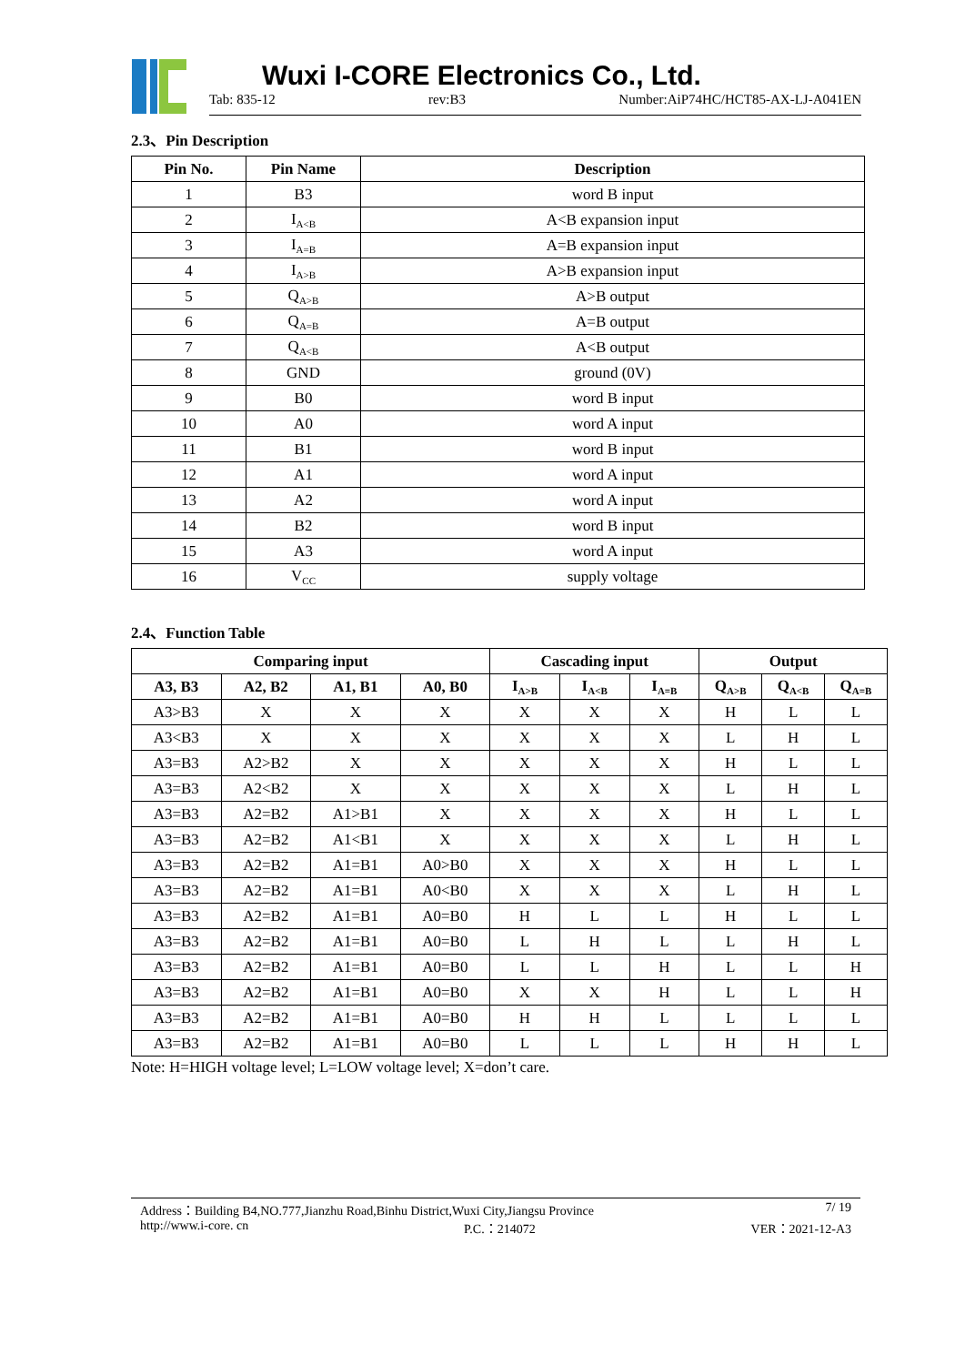Wuxi I-CORE Electronics Co., Ltd.
Tab: 835-12 rev:B3 Number:AiP74HC/HCT85-AX-LJ-A041EN
2.3、Pin Description
| Pin No. | Pin Name | Description |
| --- | --- | --- |
| 1 | B3 | word B input |
| 2 | I<sub>A<B</sub> | A<B expansion input |
| 3 | I<sub>A=B</sub> | A=B expansion input |
| 4 | I<sub>A>B</sub> | A>B expansion input |
| 5 | Q<sub>A>B</sub> | A>B output |
| 6 | Q<sub>A=B</sub> | A=B output |
| 7 | Q<sub>A<B</sub> | A<B output |
| 8 | GND | ground (0V) |
| 9 | B0 | word B input |
| 10 | A0 | word A input |
| 11 | B1 | word B input |
| 12 | A1 | word A input |
| 13 | A2 | word A input |
| 14 | B2 | word B input |
| 15 | A3 | word A input |
| 16 | V<sub>CC</sub> | supply voltage |
2.4、Function Table
| Comparing input | | | | Cascading input | | | Output | | |
| --- | --- | --- | --- | --- | --- | --- | --- | --- | --- |
| A3, B3 | A2, B2 | A1, B1 | A0, B0 | I<sub>A>B</sub> | I<sub>A<B</sub> | I<sub>A=B</sub> | Q<sub>A>B</sub> | Q<sub>A<B</sub> | Q<sub>A=B</sub> |
| A3>B3 | X | X | X | X | X | X | H | L | L |
| A3<B3 | X | X | X | X | X | X | L | H | L |
| A3=B3 | A2>B2 | X | X | X | X | X | H | L | L |
| A3=B3 | A2<B2 | X | X | X | X | X | L | H | L |
| A3=B3 | A2=B2 | A1>B1 | X | X | X | X | H | L | L |
| A3=B3 | A2=B2 | A1<B1 | X | X | X | X | L | H | L |
| A3=B3 | A2=B2 | A1=B1 | A0>B0 | X | X | X | H | L | L |
| A3=B3 | A2=B2 | A1=B1 | A0<B0 | X | X | X | L | H | L |
| A3=B3 | A2=B2 | A1=B1 | A0=B0 | H | L | L | H | L | L |
| A3=B3 | A2=B2 | A1=B1 | A0=B0 | L | H | L | L | H | L |
| A3=B3 | A2=B2 | A1=B1 | A0=B0 | L | L | H | L | L | H |
| A3=B3 | A2=B2 | A1=B1 | A0=B0 | X | X | H | L | L | H |
| A3=B3 | A2=B2 | A1=B1 | A0=B0 | H | H | L | L | L | L |
| A3=B3 | A2=B2 | A1=B1 | A0=B0 | L | L | L | H | H | L |
Note: H=HIGH voltage level; L=LOW voltage level; X=don’t care.
Address：Building B4,NO.777,Jianzhu Road,Binhu District,Wuxi City,Jiangsu Province 7/ 19
http://www.i-core. cn P.C.：214072 VER：2021-12-A3